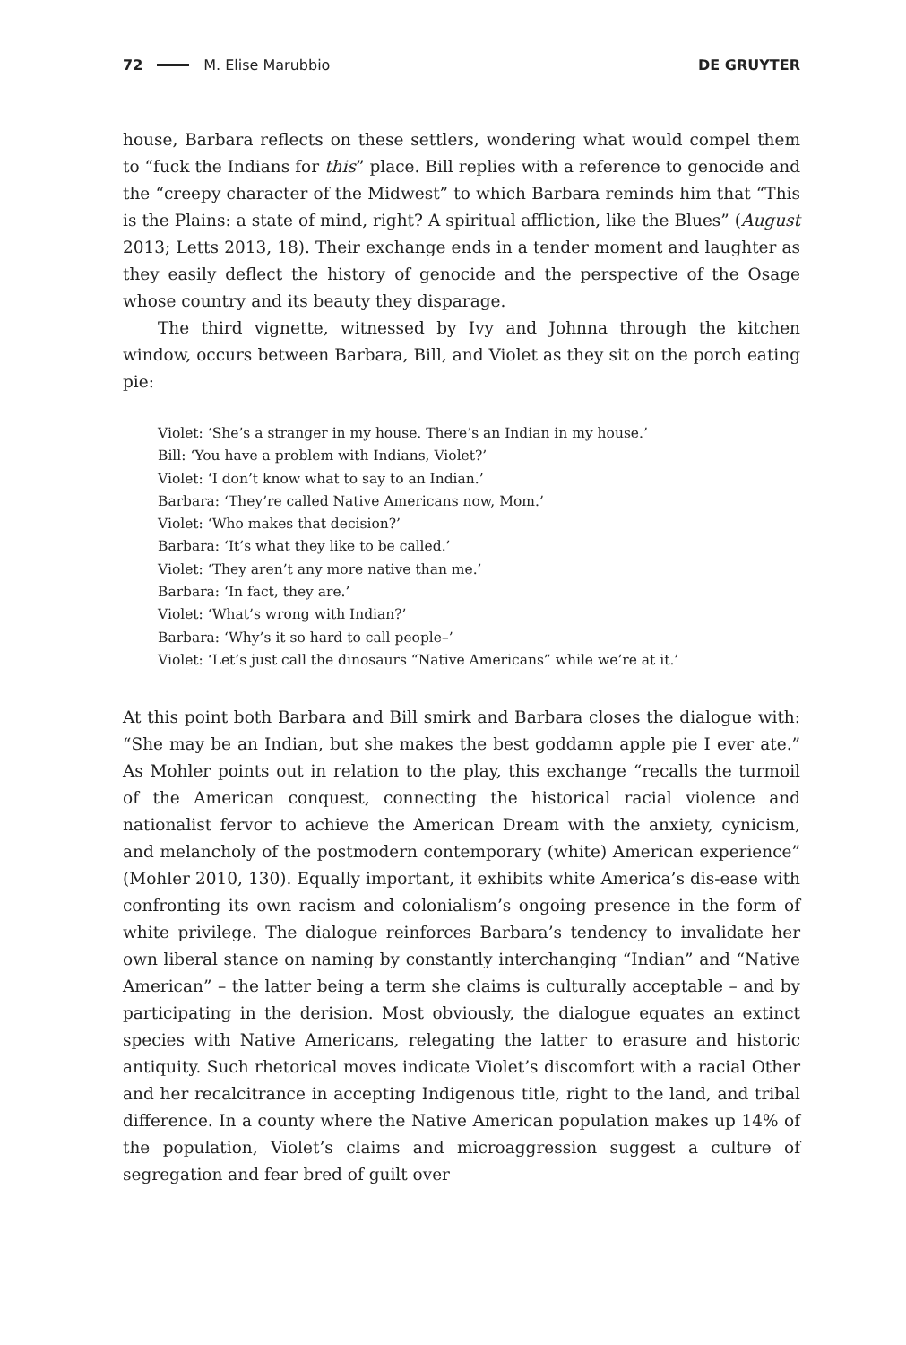72 M. Elise Marubbio DE GRUYTER
house, Barbara reflects on these settlers, wondering what would compel them to “fuck the Indians for this” place. Bill replies with a reference to genocide and the “creepy character of the Midwest” to which Barbara reminds him that “This is the Plains: a state of mind, right? A spiritual affliction, like the Blues” (August 2013; Letts 2013, 18). Their exchange ends in a tender moment and laughter as they easily deflect the history of genocide and the perspective of the Osage whose country and its beauty they disparage.
The third vignette, witnessed by Ivy and Johnna through the kitchen window, occurs between Barbara, Bill, and Violet as they sit on the porch eating pie:
Violet: ‘She’s a stranger in my house. There’s an Indian in my house.’
Bill: ‘You have a problem with Indians, Violet?’
Violet: ‘I don’t know what to say to an Indian.’
Barbara: ‘They’re called Native Americans now, Mom.’
Violet: ‘Who makes that decision?’
Barbara: ‘It’s what they like to be called.’
Violet: ‘They aren’t any more native than me.’
Barbara: ‘In fact, they are.’
Violet: ‘What’s wrong with Indian?’
Barbara: ‘Why’s it so hard to call people–’
Violet: ‘Let’s just call the dinosaurs “Native Americans” while we’re at it.’
At this point both Barbara and Bill smirk and Barbara closes the dialogue with: “She may be an Indian, but she makes the best goddamn apple pie I ever ate.” As Mohler points out in relation to the play, this exchange “recalls the turmoil of the American conquest, connecting the historical racial violence and nationalist fervor to achieve the American Dream with the anxiety, cynicism, and melancholy of the postmodern contemporary (white) American experience” (Mohler 2010, 130). Equally important, it exhibits white America’s dis-ease with confronting its own racism and colonialism’s ongoing presence in the form of white privilege. The dialogue reinforces Barbara’s tendency to invalidate her own liberal stance on naming by constantly interchanging “Indian” and “Native American” – the latter being a term she claims is culturally acceptable – and by participating in the derision. Most obviously, the dialogue equates an extinct species with Native Americans, relegating the latter to erasure and historic antiquity. Such rhetorical moves indicate Violet’s discomfort with a racial Other and her recalcitrance in accepting Indigenous title, right to the land, and tribal difference. In a county where the Native American population makes up 14% of the population, Violet’s claims and microaggression suggest a culture of segregation and fear bred of guilt over